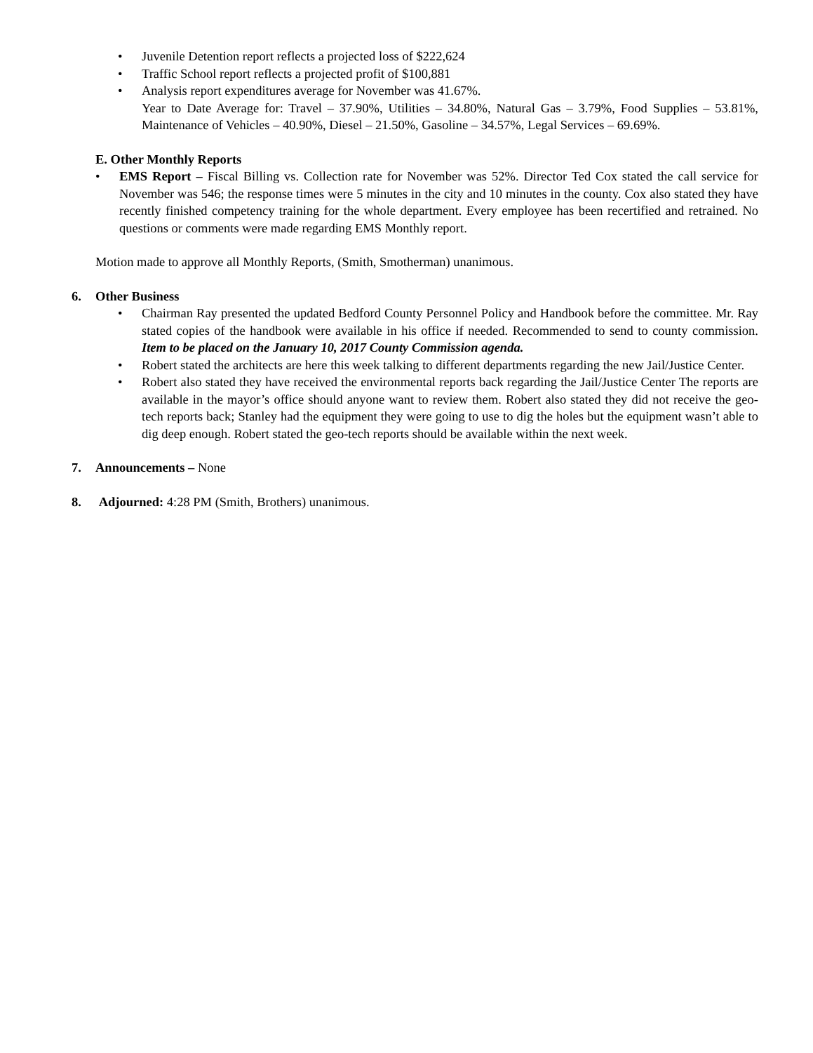• Juvenile Detention report reflects a projected loss of $222,624
• Traffic School report reflects a projected profit of $100,881
• Analysis report expenditures average for November was 41.67%.
Year to Date Average for: Travel – 37.90%, Utilities – 34.80%, Natural Gas – 3.79%, Food Supplies – 53.81%, Maintenance of Vehicles – 40.90%, Diesel – 21.50%, Gasoline – 34.57%, Legal Services – 69.69%.
E. Other Monthly Reports
• EMS Report – Fiscal Billing vs. Collection rate for November was 52%. Director Ted Cox stated the call service for November was 546; the response times were 5 minutes in the city and 10 minutes in the county. Cox also stated they have recently finished competency training for the whole department. Every employee has been recertified and retrained. No questions or comments were made regarding EMS Monthly report.
Motion made to approve all Monthly Reports, (Smith, Smotherman) unanimous.
6. Other Business
• Chairman Ray presented the updated Bedford County Personnel Policy and Handbook before the committee. Mr. Ray stated copies of the handbook were available in his office if needed. Recommended to send to county commission. Item to be placed on the January 10, 2017 County Commission agenda.
• Robert stated the architects are here this week talking to different departments regarding the new Jail/Justice Center.
• Robert also stated they have received the environmental reports back regarding the Jail/Justice Center The reports are available in the mayor’s office should anyone want to review them. Robert also stated they did not receive the geo-tech reports back; Stanley had the equipment they were going to use to dig the holes but the equipment wasn’t able to dig deep enough. Robert stated the geo-tech reports should be available within the next week.
7. Announcements – None
8. Adjourned: 4:28 PM (Smith, Brothers) unanimous.